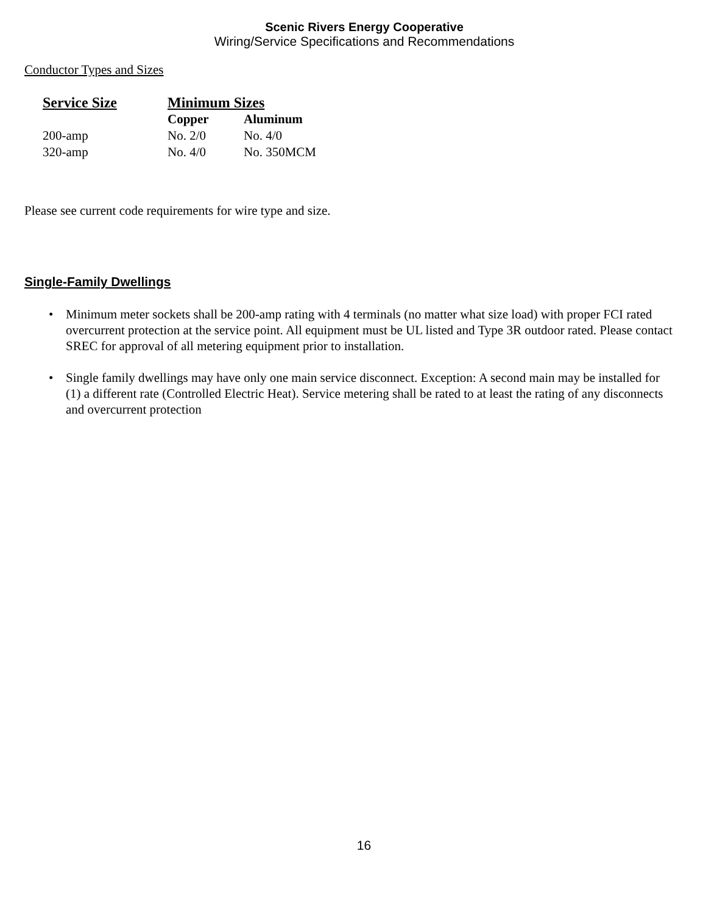Scenic Rivers Energy Cooperative
Wiring/Service Specifications and Recommendations
Conductor Types and Sizes
| Service Size | Minimum Sizes | |
| --- | --- | --- |
| | Copper | Aluminum |
| 200-amp | No. 2/0 | No. 4/0 |
| 320-amp | No. 4/0 | No. 350MCM |
Please see current code requirements for wire type and size.
Single-Family Dwellings
Minimum meter sockets shall be 200-amp rating with 4 terminals (no matter what size load) with proper FCI rated overcurrent protection at the service point. All equipment must be UL listed and Type 3R outdoor rated. Please contact SREC for approval of all metering equipment prior to installation.
Single family dwellings may have only one main service disconnect. Exception: A second main may be installed for (1) a different rate (Controlled Electric Heat). Service metering shall be rated to at least the rating of any disconnects and overcurrent protection
16